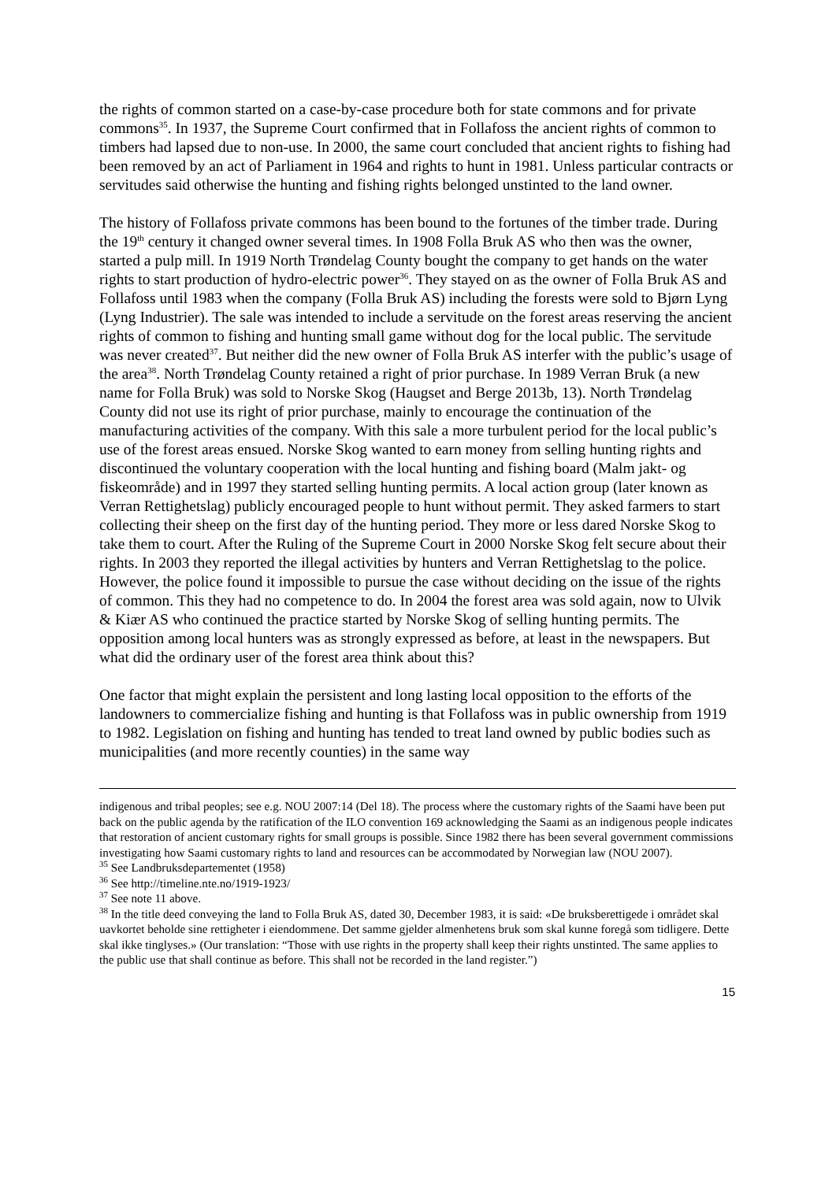the rights of common started on a case-by-case procedure both for state commons and for private commons<sup>35</sup>. In 1937, the Supreme Court confirmed that in Follafoss the ancient rights of common to timbers had lapsed due to non-use. In 2000, the same court concluded that ancient rights to fishing had been removed by an act of Parliament in 1964 and rights to hunt in 1981. Unless particular contracts or servitudes said otherwise the hunting and fishing rights belonged unstinted to the land owner.
The history of Follafoss private commons has been bound to the fortunes of the timber trade. During the 19<sup>th</sup> century it changed owner several times. In 1908 Folla Bruk AS who then was the owner, started a pulp mill. In 1919 North Trøndelag County bought the company to get hands on the water rights to start production of hydro-electric power<sup>36</sup>. They stayed on as the owner of Folla Bruk AS and Follafoss until 1983 when the company (Folla Bruk AS) including the forests were sold to Bjørn Lyng (Lyng Industrier). The sale was intended to include a servitude on the forest areas reserving the ancient rights of common to fishing and hunting small game without dog for the local public. The servitude was never created<sup>37</sup>. But neither did the new owner of Folla Bruk AS interfer with the public’s usage of the area<sup>38</sup>. North Trøndelag County retained a right of prior purchase. In 1989 Verran Bruk (a new name for Folla Bruk) was sold to Norske Skog (Haugset and Berge 2013b, 13). North Trøndelag County did not use its right of prior purchase, mainly to encourage the continuation of the manufacturing activities of the company. With this sale a more turbulent period for the local public’s use of the forest areas ensued. Norske Skog wanted to earn money from selling hunting rights and discontinued the voluntary cooperation with the local hunting and fishing board (Malm jakt- og fiskeområde) and in 1997 they started selling hunting permits. A local action group (later known as Verran Rettighetslag) publicly encouraged people to hunt without permit. They asked farmers to start collecting their sheep on the first day of the hunting period. They more or less dared Norske Skog to take them to court. After the Ruling of the Supreme Court in 2000 Norske Skog felt secure about their rights. In 2003 they reported the illegal activities by hunters and Verran Rettighetslag to the police. However, the police found it impossible to pursue the case without deciding on the issue of the rights of common. This they had no competence to do. In 2004 the forest area was sold again, now to Ulvik & Kiær AS who continued the practice started by Norske Skog of selling hunting permits. The opposition among local hunters was as strongly expressed as before, at least in the newspapers. But what did the ordinary user of the forest area think about this?
One factor that might explain the persistent and long lasting local opposition to the efforts of the landowners to commercialize fishing and hunting is that Follafoss was in public ownership from 1919 to 1982. Legislation on fishing and hunting has tended to treat land owned by public bodies such as municipalities (and more recently counties) in the same way
indigenous and tribal peoples; see e.g. NOU 2007:14 (Del 18). The process where the customary rights of the Saami have been put back on the public agenda by the ratification of the ILO convention 169 acknowledging the Saami as an indigenous people indicates that restoration of ancient customary rights for small groups is possible. Since 1982 there has been several government commissions investigating how Saami customary rights to land and resources can be accommodated by Norwegian law (NOU 2007).
<sup>35</sup> See Landbruksdepartementet (1958)
<sup>36</sup> See http://timeline.nte.no/1919-1923/
<sup>37</sup> See note 11 above.
<sup>38</sup> In the title deed conveying the land to Folla Bruk AS, dated 30, December 1983, it is said: «De bruksberettigede i området skal uavkortet beholde sine rettigheter i eiendommene. Det samme gjelder almenhetens bruk som skal kunne foregå som tidligere. Dette skal ikke tinglyses.» (Our translation: “Those with use rights in the property shall keep their rights unstinted. The same applies to the public use that shall continue as before. This shall not be recorded in the land register.”)
15